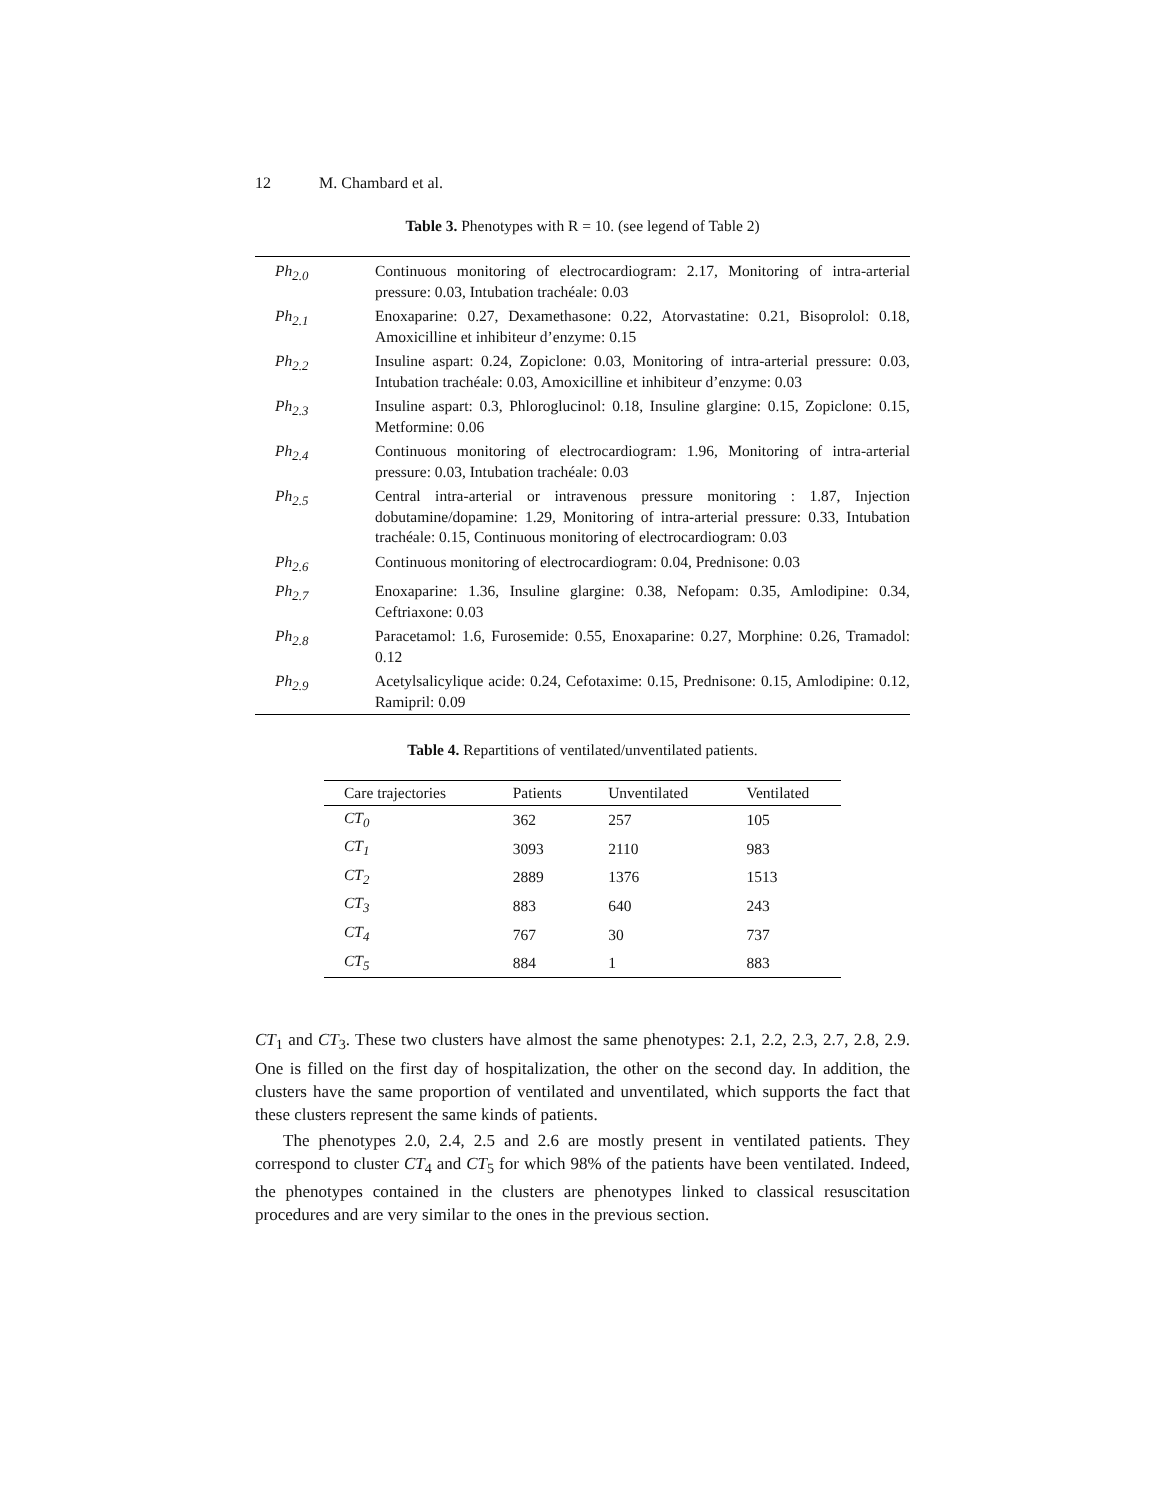12 M. Chambard et al.
Table 3. Phenotypes with R = 10. (see legend of Table 2)
| Ph<sub>2.0</sub> | Continuous monitoring of electrocardiogram: 2.17, Monitoring of intra-arterial pressure: 0.03, Intubation trachéale: 0.03 |
| Ph<sub>2.1</sub> | Enoxaparine: 0.27, Dexamethasone: 0.22, Atorvastatine: 0.21, Bisoprolol: 0.18, Amoxicilline et inhibiteur d’enzyme: 0.15 |
| Ph<sub>2.2</sub> | Insuline aspart: 0.24, Zopiclone: 0.03, Monitoring of intra-arterial pressure: 0.03, Intubation trachéale: 0.03, Amoxicilline et inhibiteur d’enzyme: 0.03 |
| Ph<sub>2.3</sub> | Insuline aspart: 0.3, Phloroglucinol: 0.18, Insuline glargine: 0.15, Zopiclone: 0.15, Metformine: 0.06 |
| Ph<sub>2.4</sub> | Continuous monitoring of electrocardiogram: 1.96, Monitoring of intra-arterial pressure: 0.03, Intubation trachéale: 0.03 |
| Ph<sub>2.5</sub> | Central intra-arterial or intravenous pressure monitoring : 1.87, Injection dobutamine/dopamine: 1.29, Monitoring of intra-arterial pressure: 0.33, Intubation trachéale: 0.15, Continuous monitoring of electrocardiogram: 0.03 |
| Ph<sub>2.6</sub> | Continuous monitoring of electrocardiogram: 0.04, Prednisone: 0.03 |
| Ph<sub>2.7</sub> | Enoxaparine: 1.36, Insuline glargine: 0.38, Nefopam: 0.35, Amlodipine: 0.34, Ceftriaxone: 0.03 |
| Ph<sub>2.8</sub> | Paracetamol: 1.6, Furosemide: 0.55, Enoxaparine: 0.27, Morphine: 0.26, Tramadol: 0.12 |
| Ph<sub>2.9</sub> | Acetylsalicylique acide: 0.24, Cefotaxime: 0.15, Prednisone: 0.15, Amlodipine: 0.12, Ramipril: 0.09 |
Table 4. Repartitions of ventilated/unventilated patients.
| Care trajectories | Patients | Unventilated | Ventilated |
| --- | --- | --- | --- |
| CT<sub>0</sub> | 362 | 257 | 105 |
| CT<sub>1</sub> | 3093 | 2110 | 983 |
| CT<sub>2</sub> | 2889 | 1376 | 1513 |
| CT<sub>3</sub> | 883 | 640 | 243 |
| CT<sub>4</sub> | 767 | 30 | 737 |
| CT<sub>5</sub> | 884 | 1 | 883 |
CT<sub>1</sub> and CT<sub>3</sub>. These two clusters have almost the same phenotypes: 2.1, 2.2, 2.3, 2.7, 2.8, 2.9. One is filled on the first day of hospitalization, the other on the second day. In addition, the clusters have the same proportion of ventilated and unventilated, which supports the fact that these clusters represent the same kinds of patients.
The phenotypes 2.0, 2.4, 2.5 and 2.6 are mostly present in ventilated patients. They correspond to cluster CT<sub>4</sub> and CT<sub>5</sub> for which 98% of the patients have been ventilated. Indeed, the phenotypes contained in the clusters are phenotypes linked to classical resuscitation procedures and are very similar to the ones in the previous section.